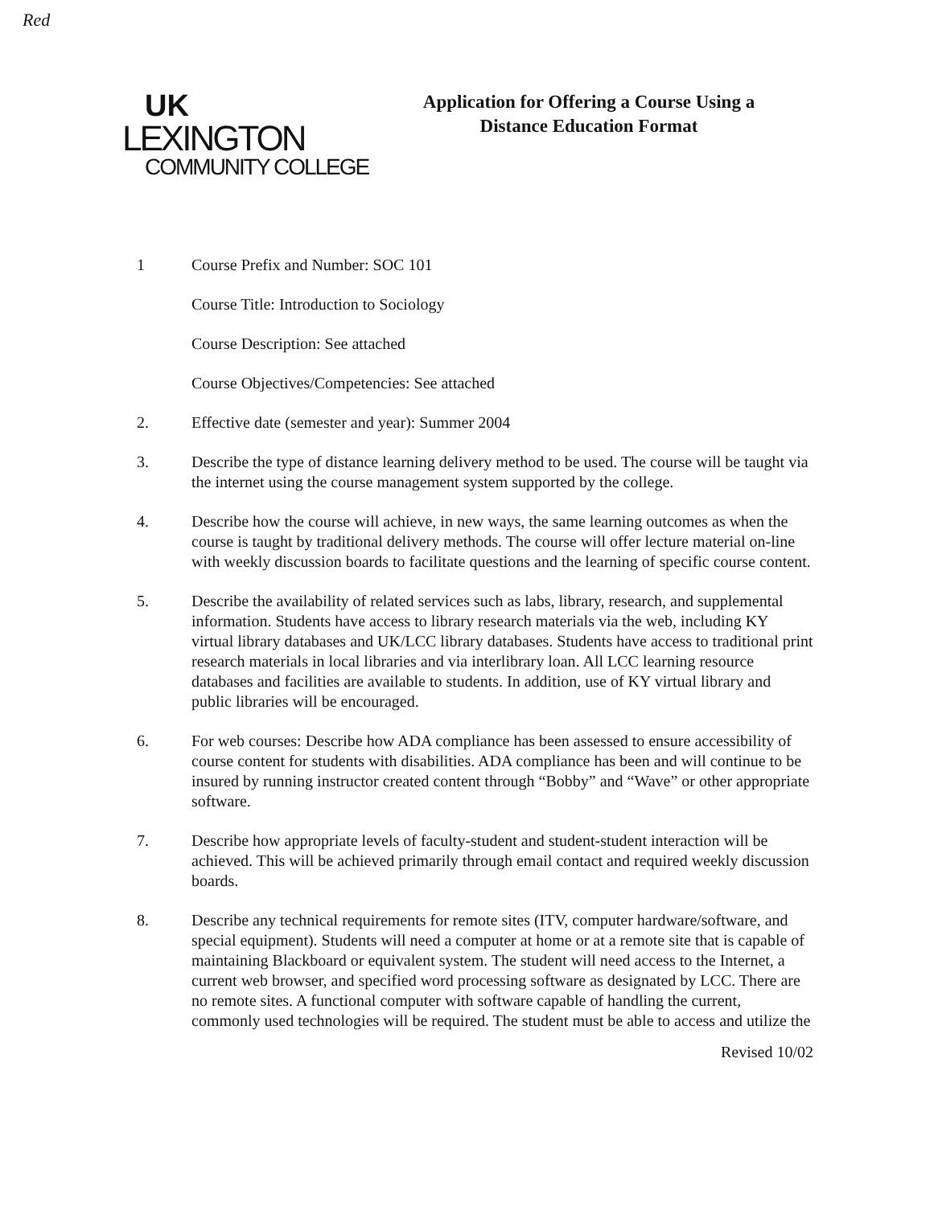Red
UK
LEXINGTON
COMMUNITY COLLEGE
Application for Offering a Course Using a
Distance Education Format
1 Course Prefix and Number: SOC 101
Course Title: Introduction to Sociology
Course Description: See attached
Course Objectives/Competencies: See attached
2. Effective date (semester and year): Summer 2004
3. Describe the type of distance learning delivery method to be used. The course will be taught via the internet using the course management system supported by the college.
4. Describe how the course will achieve, in new ways, the same learning outcomes as when the course is taught by traditional delivery methods. The course will offer lecture material on-line with weekly discussion boards to facilitate questions and the learning of specific course content.
5. Describe the availability of related services such as labs, library, research, and supplemental information. Students have access to library research materials via the web, including KY virtual library databases and UK/LCC library databases. Students have access to traditional print research materials in local libraries and via interlibrary loan. All LCC learning resource databases and facilities are available to students. In addition, use of KY virtual library and public libraries will be encouraged.
6. For web courses: Describe how ADA compliance has been assessed to ensure accessibility of course content for students with disabilities. ADA compliance has been and will continue to be insured by running instructor created content through “Bobby” and “Wave” or other appropriate software.
7. Describe how appropriate levels of faculty-student and student-student interaction will be achieved. This will be achieved primarily through email contact and required weekly discussion boards.
8. Describe any technical requirements for remote sites (ITV, computer hardware/software, and special equipment). Students will need a computer at home or at a remote site that is capable of maintaining Blackboard or equivalent system. The student will need access to the Internet, a current web browser, and specified word processing software as designated by LCC. There are no remote sites. A functional computer with software capable of handling the current, commonly used technologies will be required. The student must be able to access and utilize the
Revised 10/02